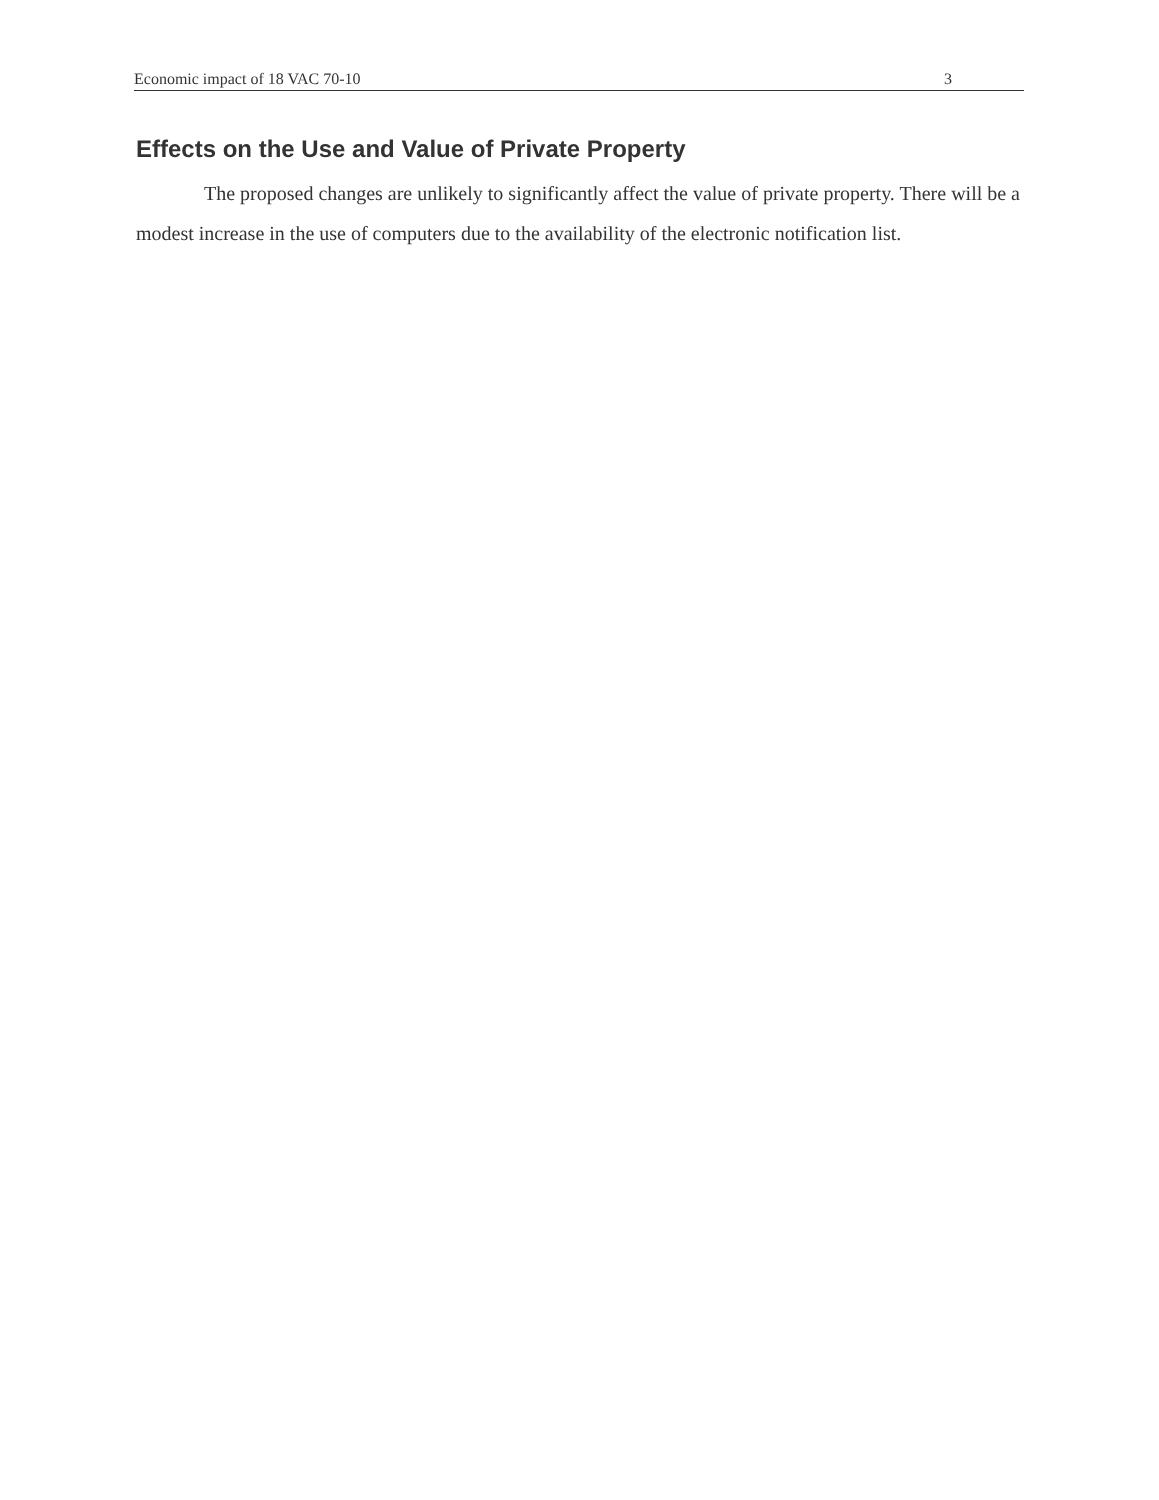Economic impact of 18 VAC 70-10 3
Effects on the Use and Value of Private Property
The proposed changes are unlikely to significantly affect the value of private property. There will be a modest increase in the use of computers due to the availability of the electronic notification list.